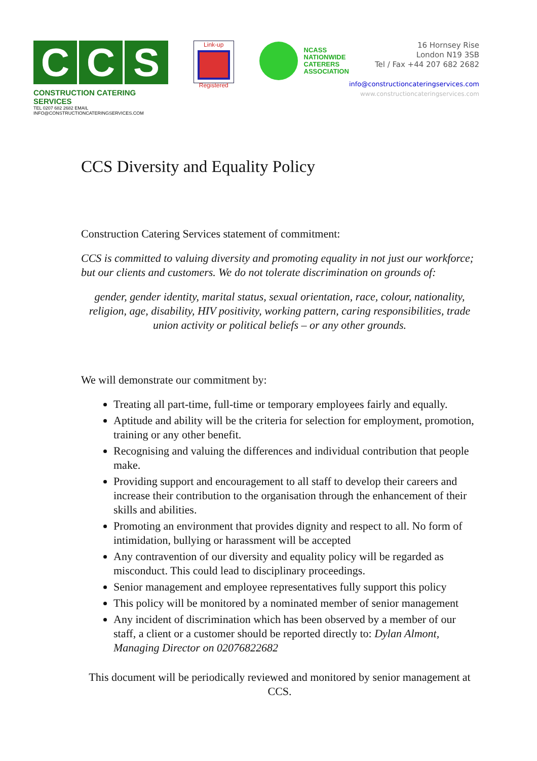C C S
CONSTRUCTION CATERING SERVICES
TEL 0207 682 2682 EMAIL INFO@CONSTRUCTIONCATERINGSERVICES.COM
Link-up
Registered
NCASS
NATIONWIDE
CATERERS
ASSOCIATION
16 Hornsey Rise
London N19 3SB
Tel / Fax +44 207 682 2682
info@constructioncateringservices.com
www.constructioncateringservices.com
CCS Diversity and Equality Policy
Construction Catering Services statement of commitment:
CCS is committed to valuing diversity and promoting equality in not just our workforce; but our clients and customers. We do not tolerate discrimination on grounds of:
gender, gender identity, marital status, sexual orientation, race, colour, nationality, religion, age, disability, HIV positivity, working pattern, caring responsibilities, trade union activity or political beliefs – or any other grounds.
We will demonstrate our commitment by:
Treating all part-time, full-time or temporary employees fairly and equally.
Aptitude and ability will be the criteria for selection for employment, promotion, training or any other benefit.
Recognising and valuing the differences and individual contribution that people make.
Providing support and encouragement to all staff to develop their careers and increase their contribution to the organisation through the enhancement of their skills and abilities.
Promoting an environment that provides dignity and respect to all. No form of intimidation, bullying or harassment will be accepted
Any contravention of our diversity and equality policy will be regarded as misconduct. This could lead to disciplinary proceedings.
Senior management and employee representatives fully support this policy
This policy will be monitored by a nominated member of senior management
Any incident of discrimination which has been observed by a member of our staff, a client or a customer should be reported directly to: Dylan Almont, Managing Director on 02076822682
This document will be periodically reviewed and monitored by senior management at CCS.